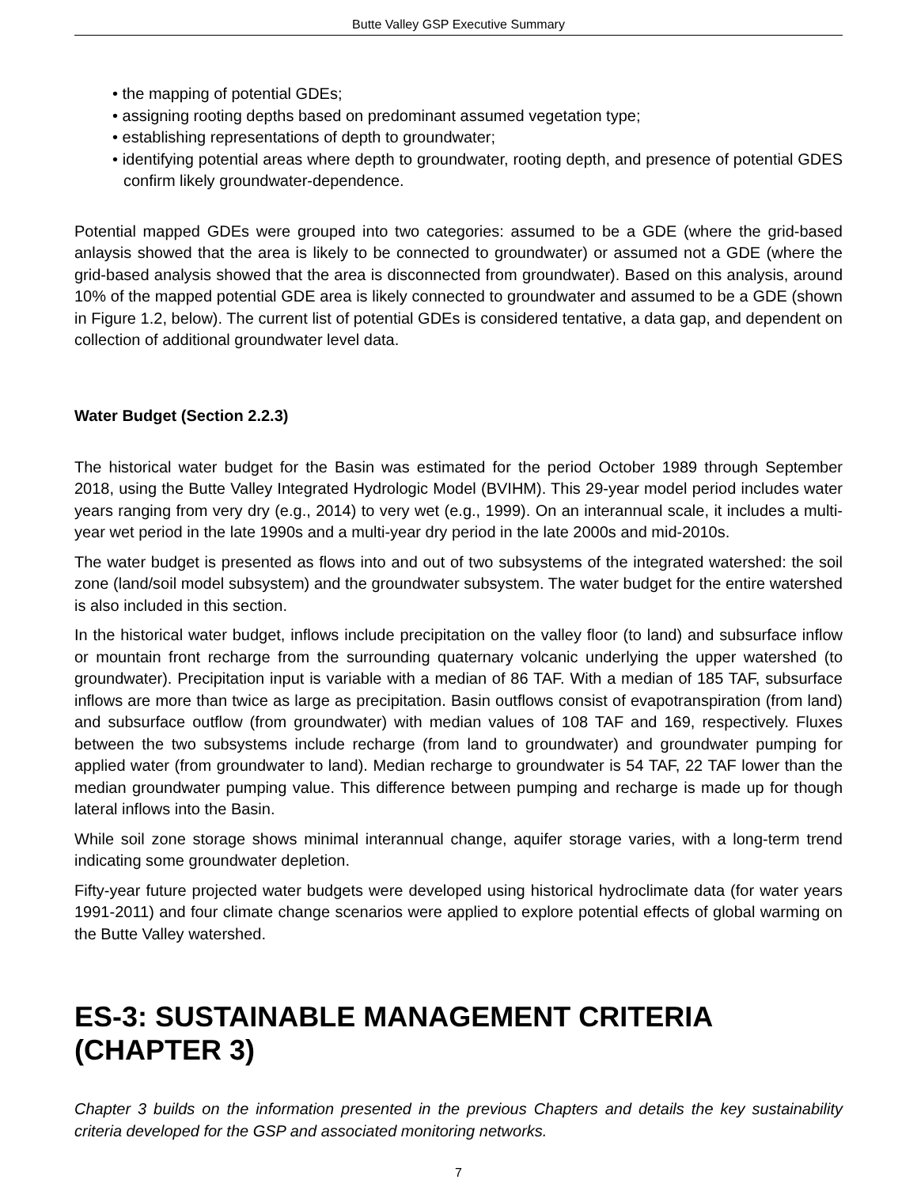Butte Valley GSP Executive Summary
• the mapping of potential GDEs;
• assigning rooting depths based on predominant assumed vegetation type;
• establishing representations of depth to groundwater;
• identifying potential areas where depth to groundwater, rooting depth, and presence of potential GDES confirm likely groundwater-dependence.
Potential mapped GDEs were grouped into two categories: assumed to be a GDE (where the grid-based anlaysis showed that the area is likely to be connected to groundwater) or assumed not a GDE (where the grid-based analysis showed that the area is disconnected from groundwater). Based on this analysis, around 10% of the mapped potential GDE area is likely connected to groundwater and assumed to be a GDE (shown in Figure 1.2, below). The current list of potential GDEs is considered tentative, a data gap, and dependent on collection of additional groundwater level data.
Water Budget (Section 2.2.3)
The historical water budget for the Basin was estimated for the period October 1989 through September 2018, using the Butte Valley Integrated Hydrologic Model (BVIHM). This 29-year model period includes water years ranging from very dry (e.g., 2014) to very wet (e.g., 1999). On an interannual scale, it includes a multi-year wet period in the late 1990s and a multi-year dry period in the late 2000s and mid-2010s.
The water budget is presented as flows into and out of two subsystems of the integrated watershed: the soil zone (land/soil model subsystem) and the groundwater subsystem. The water budget for the entire watershed is also included in this section.
In the historical water budget, inflows include precipitation on the valley floor (to land) and subsurface inflow or mountain front recharge from the surrounding quaternary volcanic underlying the upper watershed (to groundwater). Precipitation input is variable with a median of 86 TAF. With a median of 185 TAF, subsurface inflows are more than twice as large as precipitation. Basin outflows consist of evapotranspiration (from land) and subsurface outflow (from groundwater) with median values of 108 TAF and 169, respectively. Fluxes between the two subsystems include recharge (from land to groundwater) and groundwater pumping for applied water (from groundwater to land). Median recharge to groundwater is 54 TAF, 22 TAF lower than the median groundwater pumping value. This difference between pumping and recharge is made up for though lateral inflows into the Basin.
While soil zone storage shows minimal interannual change, aquifer storage varies, with a long-term trend indicating some groundwater depletion.
Fifty-year future projected water budgets were developed using historical hydroclimate data (for water years 1991-2011) and four climate change scenarios were applied to explore potential effects of global warming on the Butte Valley watershed.
ES-3: SUSTAINABLE MANAGEMENT CRITERIA (CHAPTER 3)
Chapter 3 builds on the information presented in the previous Chapters and details the key sustainability criteria developed for the GSP and associated monitoring networks.
7